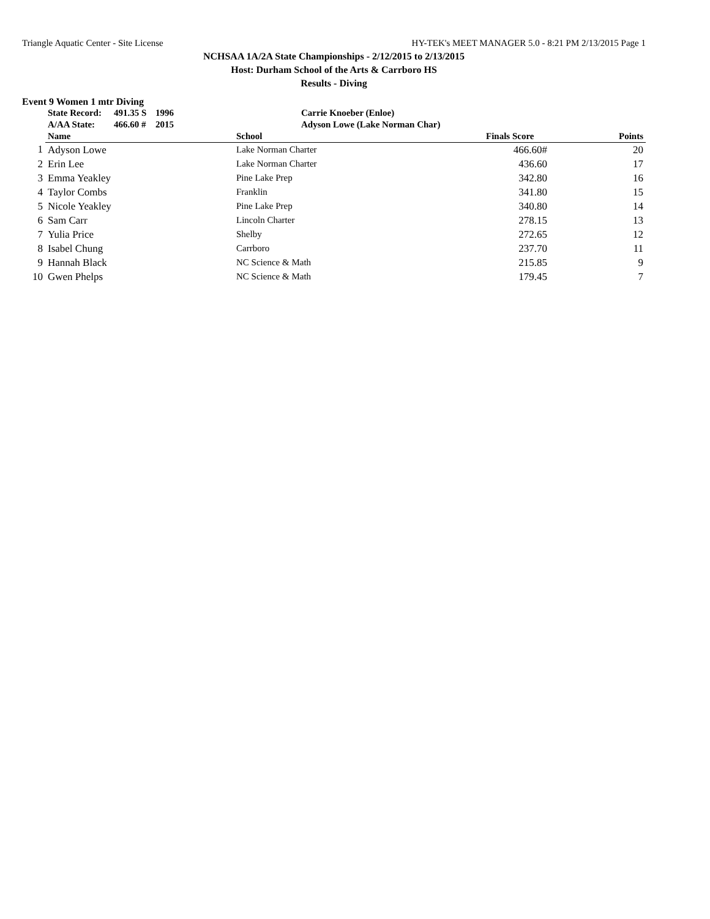Triangle Aquatic Center - Site License HY-TEK's MEET MANAGER 5.0 - 8:21 PM 2/13/2015 Page 1
NCHSAA 1A/2A State Championships - 2/12/2015 to 2/13/2015
Host: Durham School of the Arts & Carrboro HS
Results - Diving
Event 9 Women 1 mtr Diving
| | State Record: | 491.35 S | 1996 | Carrie Knoeber (Enloe) |
| | A/AA State: | 466.60 # | 2015 | Adyson Lowe (Lake Norman Char) |
| | Name | School | Finals Score | Points |
| --- | --- | --- | --- | --- |
| 1 | Adyson Lowe | Lake Norman Charter | 466.60# | 20 |
| 2 | Erin Lee | Lake Norman Charter | 436.60 | 17 |
| 3 | Emma Yeakley | Pine Lake Prep | 342.80 | 16 |
| 4 | Taylor Combs | Franklin | 341.80 | 15 |
| 5 | Nicole Yeakley | Pine Lake Prep | 340.80 | 14 |
| 6 | Sam Carr | Lincoln Charter | 278.15 | 13 |
| 7 | Yulia Price | Shelby | 272.65 | 12 |
| 8 | Isabel Chung | Carrboro | 237.70 | 11 |
| 9 | Hannah Black | NC Science & Math | 215.85 | 9 |
| 10 | Gwen Phelps | NC Science & Math | 179.45 | 7 |